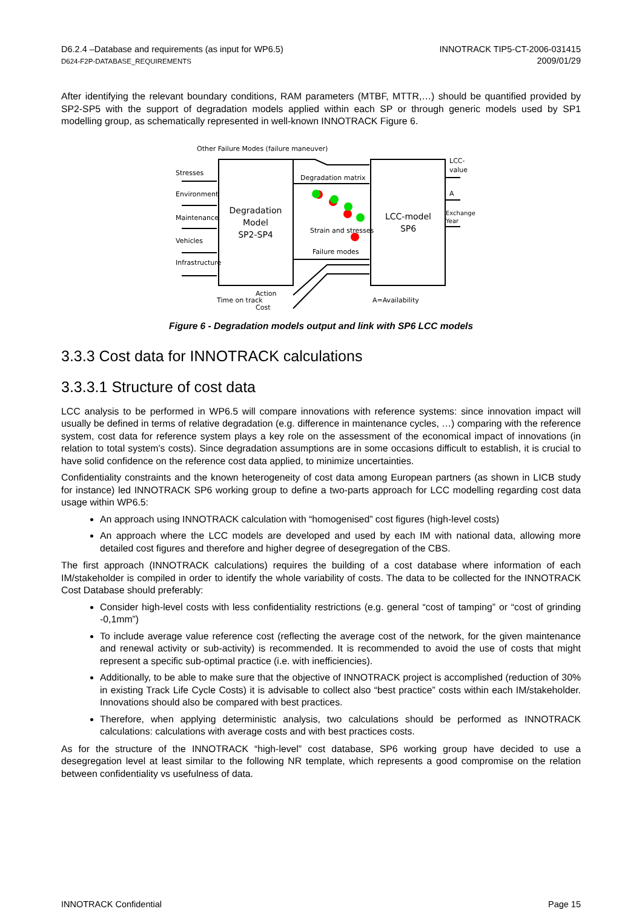D6.2.4 –Database and requirements (as input for WP6.5)
D624-F2P-DATABASE_REQUIREMENTS
INNOTRACK TIP5-CT-2006-031415
2009/01/29
After identifying the relevant boundary conditions, RAM parameters (MTBF, MTTR,…) should be quantified provided by SP2-SP5 with the support of degradation models applied within each SP or through generic models used by SP1 modelling group, as schematically represented in well-known INNOTRACK Figure 6.
Other Failure Modes (failure maneuver)
Degradation
Model
SP2-SP4
LCC-model
SP6
Stresses
Environment
Maintenance
Vehicles
Infrastructure
Degradation matrix
Strain and stresses
Failure modes
LCC-
value
A
Exchange
Year
Action
Time on track
Cost
A=Availability
Figure 6 - Degradation models output and link with SP6 LCC models
3.3.3 Cost data for INNOTRACK calculations
3.3.3.1 Structure of cost data
LCC analysis to be performed in WP6.5 will compare innovations with reference systems: since innovation impact will usually be defined in terms of relative degradation (e.g. difference in maintenance cycles, …) comparing with the reference system, cost data for reference system plays a key role on the assessment of the economical impact of innovations (in relation to total system’s costs). Since degradation assumptions are in some occasions difficult to establish, it is crucial to have solid confidence on the reference cost data applied, to minimize uncertainties.
Confidentiality constraints and the known heterogeneity of cost data among European partners (as shown in LICB study for instance) led INNOTRACK SP6 working group to define a two-parts approach for LCC modelling regarding cost data usage within WP6.5:
An approach using INNOTRACK calculation with “homogenised” cost figures (high-level costs)
An approach where the LCC models are developed and used by each IM with national data, allowing more detailed cost figures and therefore and higher degree of desegregation of the CBS.
The first approach (INNOTRACK calculations) requires the building of a cost database where information of each IM/stakeholder is compiled in order to identify the whole variability of costs. The data to be collected for the INNOTRACK Cost Database should preferably:
Consider high-level costs with less confidentiality restrictions (e.g. general “cost of tamping” or “cost of grinding -0,1mm”)
To include average value reference cost (reflecting the average cost of the network, for the given maintenance and renewal activity or sub-activity) is recommended. It is recommended to avoid the use of costs that might represent a specific sub-optimal practice (i.e. with inefficiencies).
Additionally, to be able to make sure that the objective of INNOTRACK project is accomplished (reduction of 30% in existing Track Life Cycle Costs) it is advisable to collect also “best practice” costs within each IM/stakeholder. Innovations should also be compared with best practices.
Therefore, when applying deterministic analysis, two calculations should be performed as INNOTRACK calculations: calculations with average costs and with best practices costs.
As for the structure of the INNOTRACK “high-level” cost database, SP6 working group have decided to use a desegregation level at least similar to the following NR template, which represents a good compromise on the relation between confidentiality vs usefulness of data.
INNOTRACK Confidential Page 15